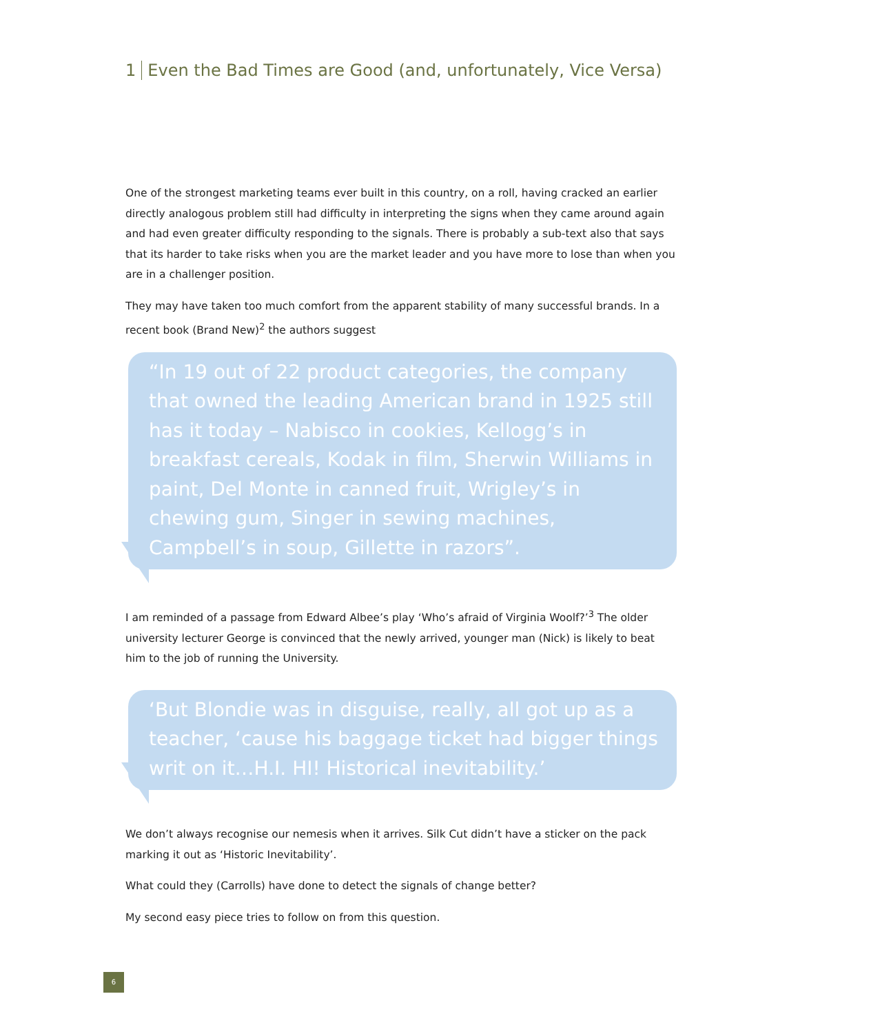1 Even the Bad Times are Good (and, unfortunately, Vice Versa)
One of the strongest marketing teams ever built in this country, on a roll, having cracked an earlier directly analogous problem still had difficulty in interpreting the signs when they came around again and had even greater difficulty responding to the signals. There is probably a sub-text also that says that its harder to take risks when you are the market leader and you have more to lose than when you are in a challenger position.
They may have taken too much comfort from the apparent stability of many successful brands. In a recent book (Brand New)<sup>2</sup> the authors suggest
“In 19 out of 22 product categories, the company that owned the leading American brand in 1925 still has it today – Nabisco in cookies, Kellogg’s in breakfast cereals, Kodak in film, Sherwin Williams in paint, Del Monte in canned fruit, Wrigley’s in chewing gum, Singer in sewing machines, Campbell’s in soup, Gillette in razors”.
I am reminded of a passage from Edward Albee’s play ‘Who’s afraid of Virginia Woolf?’<sup>3</sup> The older university lecturer George is convinced that the newly arrived, younger man (Nick) is likely to beat him to the job of running the University.
‘But Blondie was in disguise, really, all got up as a teacher, ‘cause his baggage ticket had bigger things writ on it…H.I. HI! Historical inevitability.’
We don’t always recognise our nemesis when it arrives. Silk Cut didn’t have a sticker on the pack marking it out as ‘Historic Inevitability’.
What could they (Carrolls) have done to detect the signals of change better?
My second easy piece tries to follow on from this question.
6